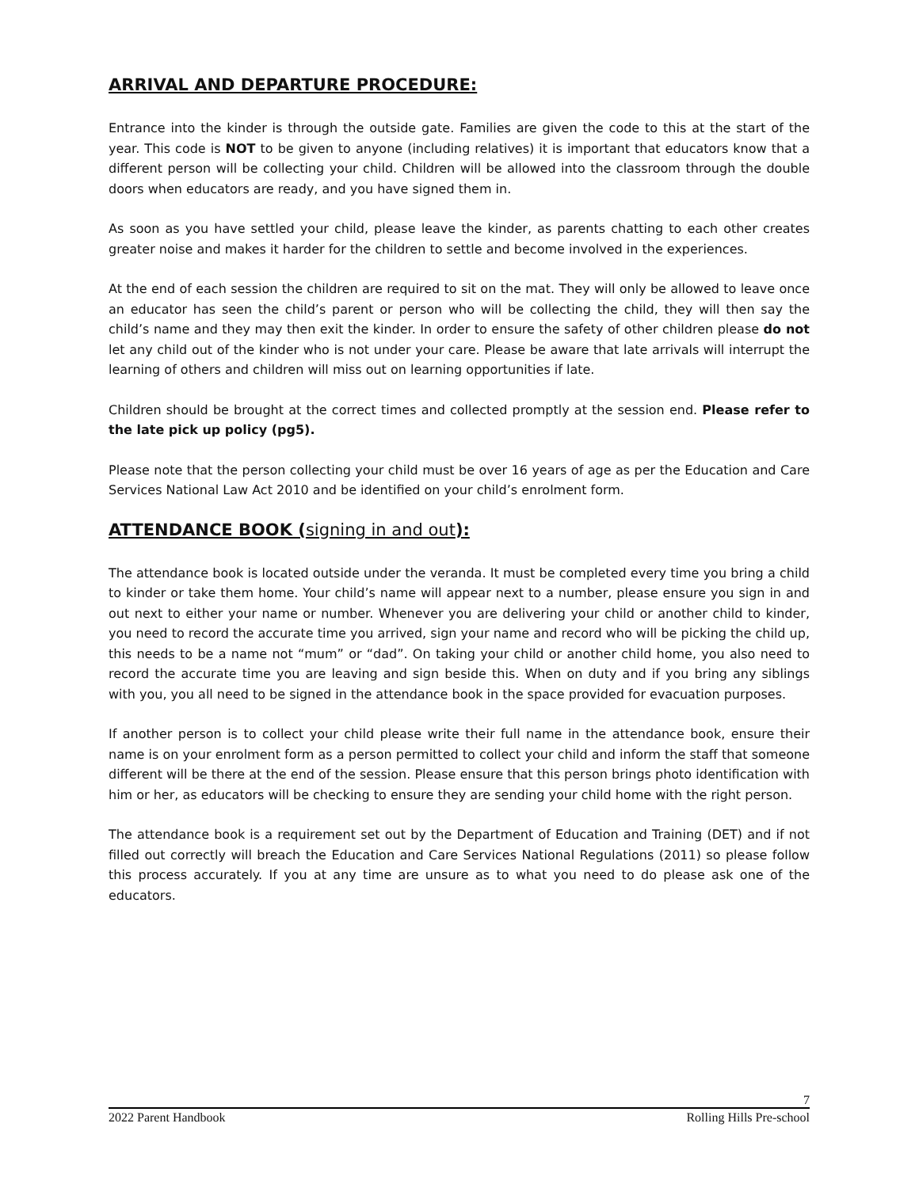ARRIVAL AND DEPARTURE PROCEDURE:
Entrance into the kinder is through the outside gate. Families are given the code to this at the start of the year. This code is NOT to be given to anyone (including relatives) it is important that educators know that a different person will be collecting your child. Children will be allowed into the classroom through the double doors when educators are ready, and you have signed them in.
As soon as you have settled your child, please leave the kinder, as parents chatting to each other creates greater noise and makes it harder for the children to settle and become involved in the experiences.
At the end of each session the children are required to sit on the mat. They will only be allowed to leave once an educator has seen the child’s parent or person who will be collecting the child, they will then say the child’s name and they may then exit the kinder. In order to ensure the safety of other children please do not let any child out of the kinder who is not under your care. Please be aware that late arrivals will interrupt the learning of others and children will miss out on learning opportunities if late.
Children should be brought at the correct times and collected promptly at the session end. Please refer to the late pick up policy (pg5).
Please note that the person collecting your child must be over 16 years of age as per the Education and Care Services National Law Act 2010 and be identified on your child’s enrolment form.
ATTENDANCE BOOK (signing in and out):
The attendance book is located outside under the veranda. It must be completed every time you bring a child to kinder or take them home. Your child’s name will appear next to a number, please ensure you sign in and out next to either your name or number. Whenever you are delivering your child or another child to kinder, you need to record the accurate time you arrived, sign your name and record who will be picking the child up, this needs to be a name not “mum” or “dad”. On taking your child or another child home, you also need to record the accurate time you are leaving and sign beside this. When on duty and if you bring any siblings with you, you all need to be signed in the attendance book in the space provided for evacuation purposes.
If another person is to collect your child please write their full name in the attendance book, ensure their name is on your enrolment form as a person permitted to collect your child and inform the staff that someone different will be there at the end of the session. Please ensure that this person brings photo identification with him or her, as educators will be checking to ensure they are sending your child home with the right person.
The attendance book is a requirement set out by the Department of Education and Training (DET) and if not filled out correctly will breach the Education and Care Services National Regulations (2011) so please follow this process accurately. If you at any time are unsure as to what you need to do please ask one of the educators.
7
2022 Parent Handbook Rolling Hills Pre-school